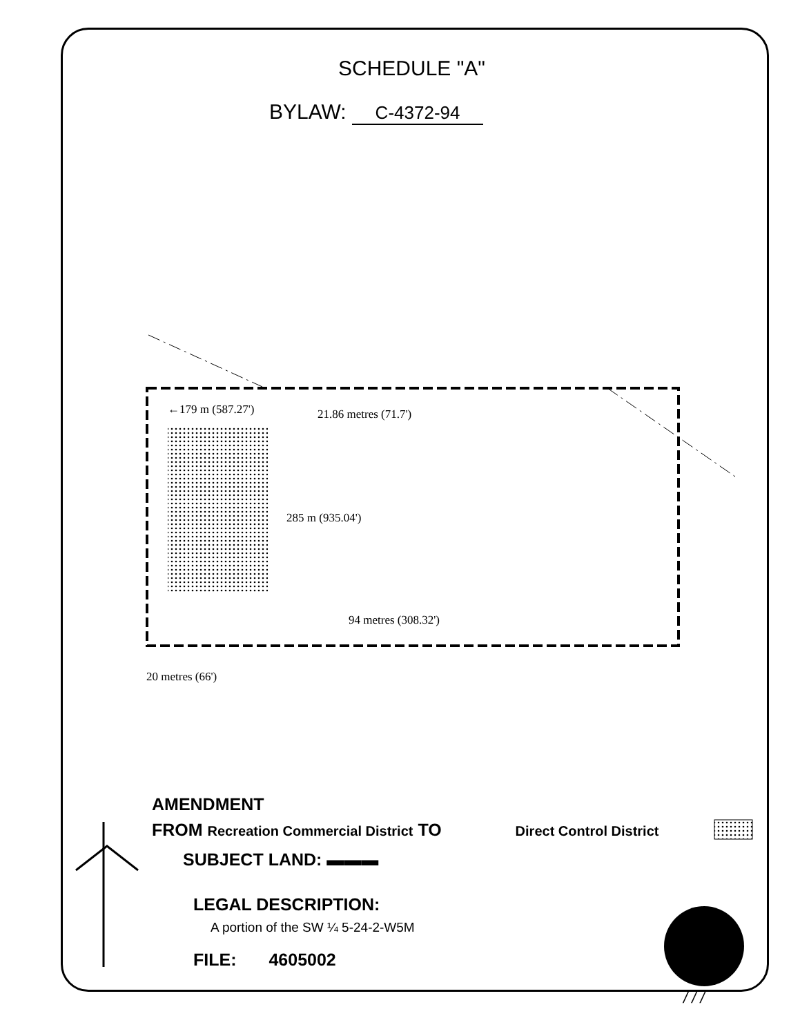SCHEDULE "A"
BYLAW: C-4372-94
←179 m (587.27') 21.86 metres (71.7')
285 m (935.04')
94 metres (308.32')
20 metres (66')
AMENDMENT
FROM Recreation Commercial District TO Direct Control District
SUBJECT LAND: ▬▬▬
LEGAL DESCRIPTION:
A portion of the SW ¼ 5-24-2-W5M
FILE: 4605002
/ / /